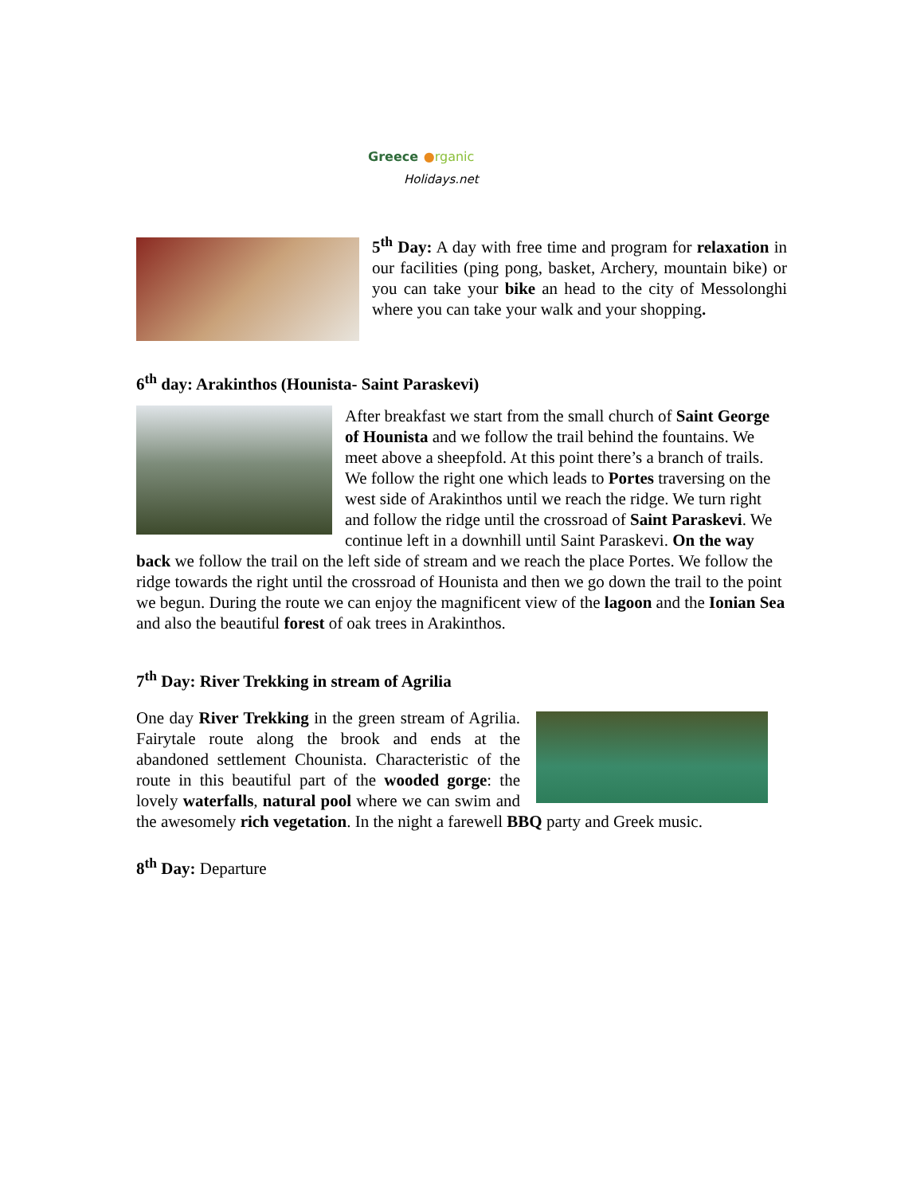Greece ●rganic
Holidays.net
5<sup>th</sup> Day: A day with free time and program for relaxation in our facilities (ping pong, basket, Archery, mountain bike) or you can take your bike an head to the city of Messolonghi where you can take your walk and your shopping.
6<sup>th</sup> day: Arakinthos (Hounista- Saint Paraskevi)
After breakfast we start from the small church of Saint George of Hounista and we follow the trail behind the fountains. We meet above a sheepfold. At this point there’s a branch of trails. We follow the right one which leads to Portes traversing on the west side of Arakinthos until we reach the ridge. We turn right and follow the ridge until the crossroad of Saint Paraskevi. We continue left in a downhill until Saint Paraskevi. On the way back we follow the trail on the left side of stream and we reach the place Portes. We follow the ridge towards the right until the crossroad of Hounista and then we go down the trail to the point we begun. During the route we can enjoy the magnificent view of the lagoon and the Ionian Sea and also the beautiful forest of oak trees in Arakinthos.
7<sup>th</sup> Day: River Trekking in stream of Agrilia
One day River Trekking in the green stream of Agrilia. Fairytale route along the brook and ends at the abandoned settlement Chounista. Characteristic of the route in this beautiful part of the wooded gorge: the lovely waterfalls, natural pool where we can swim and the awesomely rich vegetation. In the night a farewell BBQ party and Greek music.
8<sup>th</sup> Day: Departure